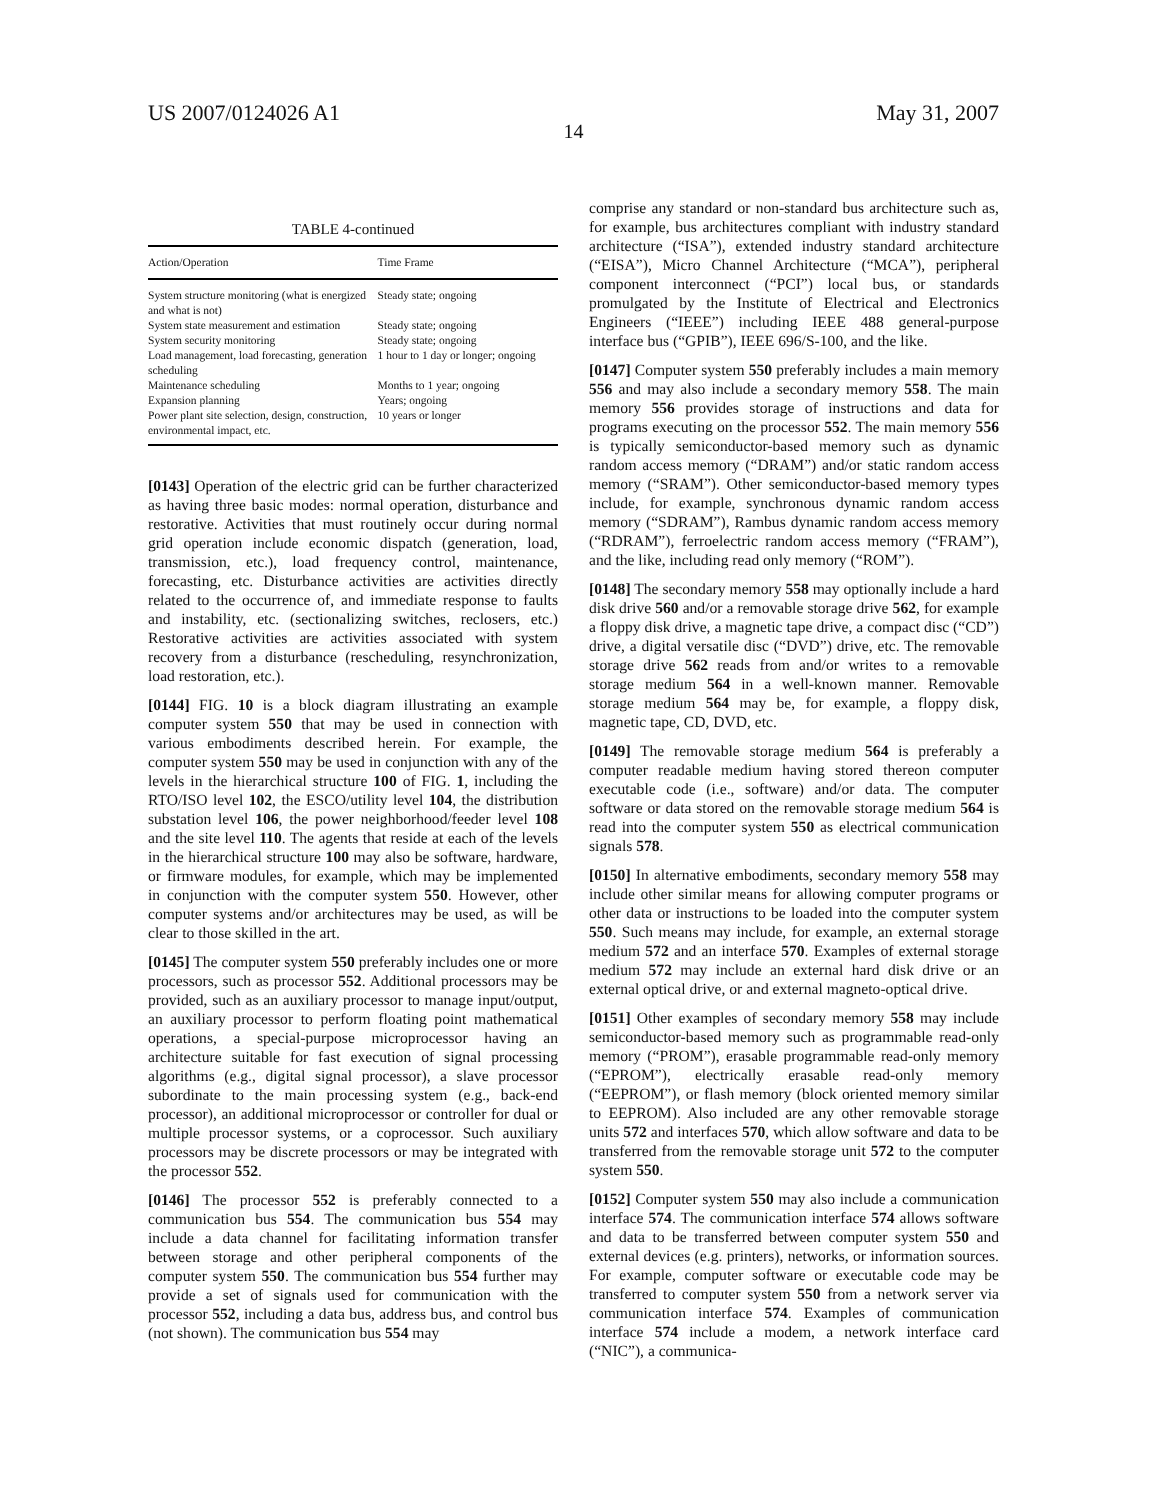US 2007/0124026 A1 May 31, 2007
14
TABLE 4-continued
| Action/Operation | Time Frame |
| --- | --- |
| System structure monitoring (what is energized and what is not) | Steady state; ongoing |
| System state measurement and estimation | Steady state; ongoing |
| System security monitoring | Steady state; ongoing |
| Load management, load forecasting, generation scheduling | 1 hour to 1 day or longer; ongoing |
| Maintenance scheduling | Months to 1 year; ongoing |
| Expansion planning | Years; ongoing |
| Power plant site selection, design, construction, environmental impact, etc. | 10 years or longer |
[0143] Operation of the electric grid can be further characterized as having three basic modes: normal operation, disturbance and restorative. Activities that must routinely occur during normal grid operation include economic dispatch (generation, load, transmission, etc.), load frequency control, maintenance, forecasting, etc. Disturbance activities are activities directly related to the occurrence of, and immediate response to faults and instability, etc. (sectionalizing switches, reclosers, etc.) Restorative activities are activities associated with system recovery from a disturbance (rescheduling, resynchronization, load restoration, etc.).
[0144] FIG. 10 is a block diagram illustrating an example computer system 550 that may be used in connection with various embodiments described herein. For example, the computer system 550 may be used in conjunction with any of the levels in the hierarchical structure 100 of FIG. 1, including the RTO/ISO level 102, the ESCO/utility level 104, the distribution substation level 106, the power neighborhood/feeder level 108 and the site level 110. The agents that reside at each of the levels in the hierarchical structure 100 may also be software, hardware, or firmware modules, for example, which may be implemented in conjunction with the computer system 550. However, other computer systems and/or architectures may be used, as will be clear to those skilled in the art.
[0145] The computer system 550 preferably includes one or more processors, such as processor 552. Additional processors may be provided, such as an auxiliary processor to manage input/output, an auxiliary processor to perform floating point mathematical operations, a special-purpose microprocessor having an architecture suitable for fast execution of signal processing algorithms (e.g., digital signal processor), a slave processor subordinate to the main processing system (e.g., back-end processor), an additional microprocessor or controller for dual or multiple processor systems, or a coprocessor. Such auxiliary processors may be discrete processors or may be integrated with the processor 552.
[0146] The processor 552 is preferably connected to a communication bus 554. The communication bus 554 may include a data channel for facilitating information transfer between storage and other peripheral components of the computer system 550. The communication bus 554 further may provide a set of signals used for communication with the processor 552, including a data bus, address bus, and control bus (not shown). The communication bus 554 may
comprise any standard or non-standard bus architecture such as, for example, bus architectures compliant with industry standard architecture (“ISA”), extended industry standard architecture (“EISA”), Micro Channel Architecture (“MCA”), peripheral component interconnect (“PCI”) local bus, or standards promulgated by the Institute of Electrical and Electronics Engineers (“IEEE”) including IEEE 488 general-purpose interface bus (“GPIB”), IEEE 696/S-100, and the like.
[0147] Computer system 550 preferably includes a main memory 556 and may also include a secondary memory 558. The main memory 556 provides storage of instructions and data for programs executing on the processor 552. The main memory 556 is typically semiconductor-based memory such as dynamic random access memory (“DRAM”) and/or static random access memory (“SRAM”). Other semiconductor-based memory types include, for example, synchronous dynamic random access memory (“SDRAM”), Rambus dynamic random access memory (“RDRAM”), ferroelectric random access memory (“FRAM”), and the like, including read only memory (“ROM”).
[0148] The secondary memory 558 may optionally include a hard disk drive 560 and/or a removable storage drive 562, for example a floppy disk drive, a magnetic tape drive, a compact disc (“CD”) drive, a digital versatile disc (“DVD”) drive, etc. The removable storage drive 562 reads from and/or writes to a removable storage medium 564 in a well-known manner. Removable storage medium 564 may be, for example, a floppy disk, magnetic tape, CD, DVD, etc.
[0149] The removable storage medium 564 is preferably a computer readable medium having stored thereon computer executable code (i.e., software) and/or data. The computer software or data stored on the removable storage medium 564 is read into the computer system 550 as electrical communication signals 578.
[0150] In alternative embodiments, secondary memory 558 may include other similar means for allowing computer programs or other data or instructions to be loaded into the computer system 550. Such means may include, for example, an external storage medium 572 and an interface 570. Examples of external storage medium 572 may include an external hard disk drive or an external optical drive, or and external magneto-optical drive.
[0151] Other examples of secondary memory 558 may include semiconductor-based memory such as programmable read-only memory (“PROM”), erasable programmable read-only memory (“EPROM”), electrically erasable read-only memory (“EEPROM”), or flash memory (block oriented memory similar to EEPROM). Also included are any other removable storage units 572 and interfaces 570, which allow software and data to be transferred from the removable storage unit 572 to the computer system 550.
[0152] Computer system 550 may also include a communication interface 574. The communication interface 574 allows software and data to be transferred between computer system 550 and external devices (e.g. printers), networks, or information sources. For example, computer software or executable code may be transferred to computer system 550 from a network server via communication interface 574. Examples of communication interface 574 include a modem, a network interface card (“NIC”), a communica-